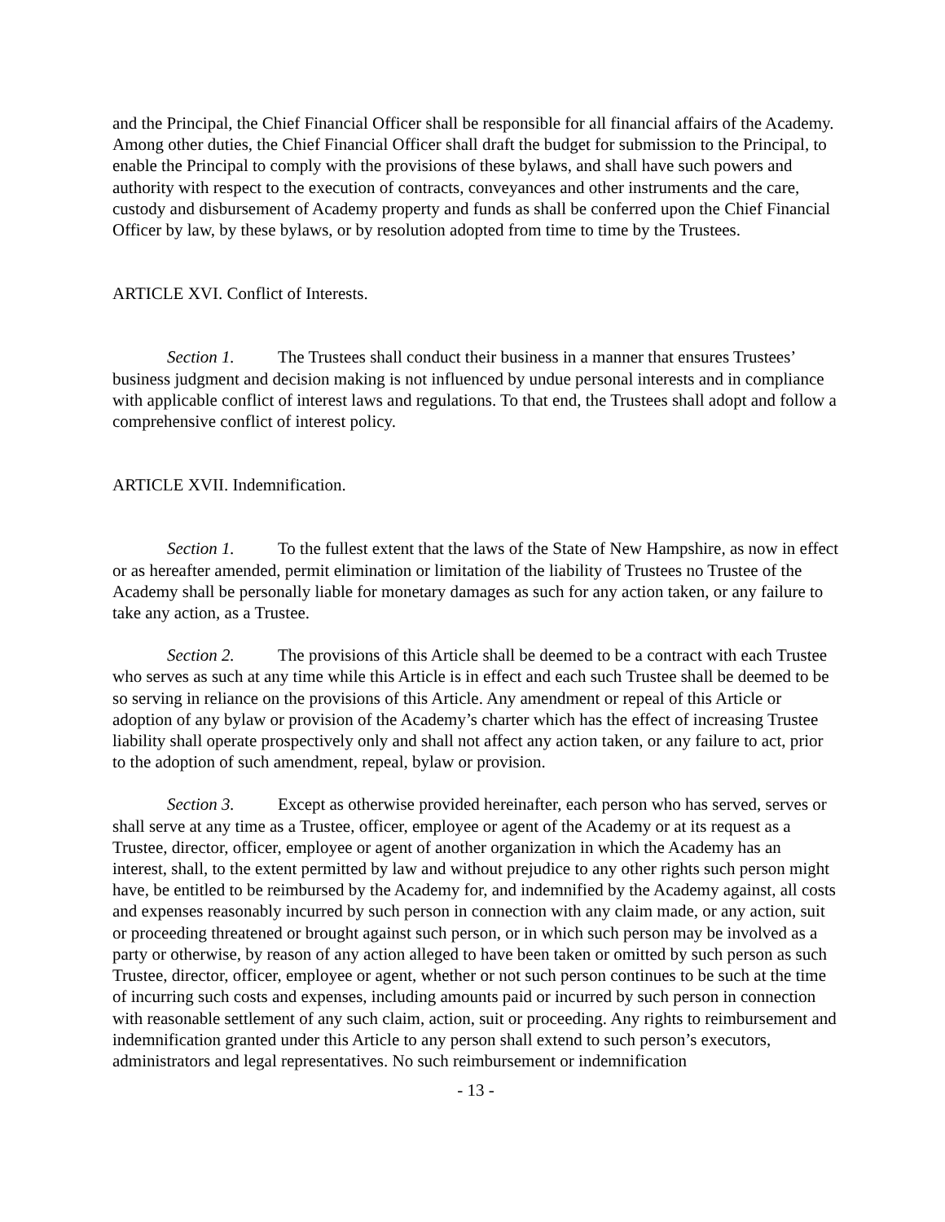and the Principal, the Chief Financial Officer shall be responsible for all financial affairs of the Academy. Among other duties, the Chief Financial Officer shall draft the budget for submission to the Principal, to enable the Principal to comply with the provisions of these bylaws, and shall have such powers and authority with respect to the execution of contracts, conveyances and other instruments and the care, custody and disbursement of Academy property and funds as shall be conferred upon the Chief Financial Officer by law, by these bylaws, or by resolution adopted from time to time by the Trustees.
ARTICLE XVI. Conflict of Interests.
Section 1. The Trustees shall conduct their business in a manner that ensures Trustees’ business judgment and decision making is not influenced by undue personal interests and in compliance with applicable conflict of interest laws and regulations. To that end, the Trustees shall adopt and follow a comprehensive conflict of interest policy.
ARTICLE XVII. Indemnification.
Section 1. To the fullest extent that the laws of the State of New Hampshire, as now in effect or as hereafter amended, permit elimination or limitation of the liability of Trustees no Trustee of the Academy shall be personally liable for monetary damages as such for any action taken, or any failure to take any action, as a Trustee.
Section 2. The provisions of this Article shall be deemed to be a contract with each Trustee who serves as such at any time while this Article is in effect and each such Trustee shall be deemed to be so serving in reliance on the provisions of this Article. Any amendment or repeal of this Article or adoption of any bylaw or provision of the Academy’s charter which has the effect of increasing Trustee liability shall operate prospectively only and shall not affect any action taken, or any failure to act, prior to the adoption of such amendment, repeal, bylaw or provision.
Section 3. Except as otherwise provided hereinafter, each person who has served, serves or shall serve at any time as a Trustee, officer, employee or agent of the Academy or at its request as a Trustee, director, officer, employee or agent of another organization in which the Academy has an interest, shall, to the extent permitted by law and without prejudice to any other rights such person might have, be entitled to be reimbursed by the Academy for, and indemnified by the Academy against, all costs and expenses reasonably incurred by such person in connection with any claim made, or any action, suit or proceeding threatened or brought against such person, or in which such person may be involved as a party or otherwise, by reason of any action alleged to have been taken or omitted by such person as such Trustee, director, officer, employee or agent, whether or not such person continues to be such at the time of incurring such costs and expenses, including amounts paid or incurred by such person in connection with reasonable settlement of any such claim, action, suit or proceeding. Any rights to reimbursement and indemnification granted under this Article to any person shall extend to such person’s executors, administrators and legal representatives. No such reimbursement or indemnification
- 13 -